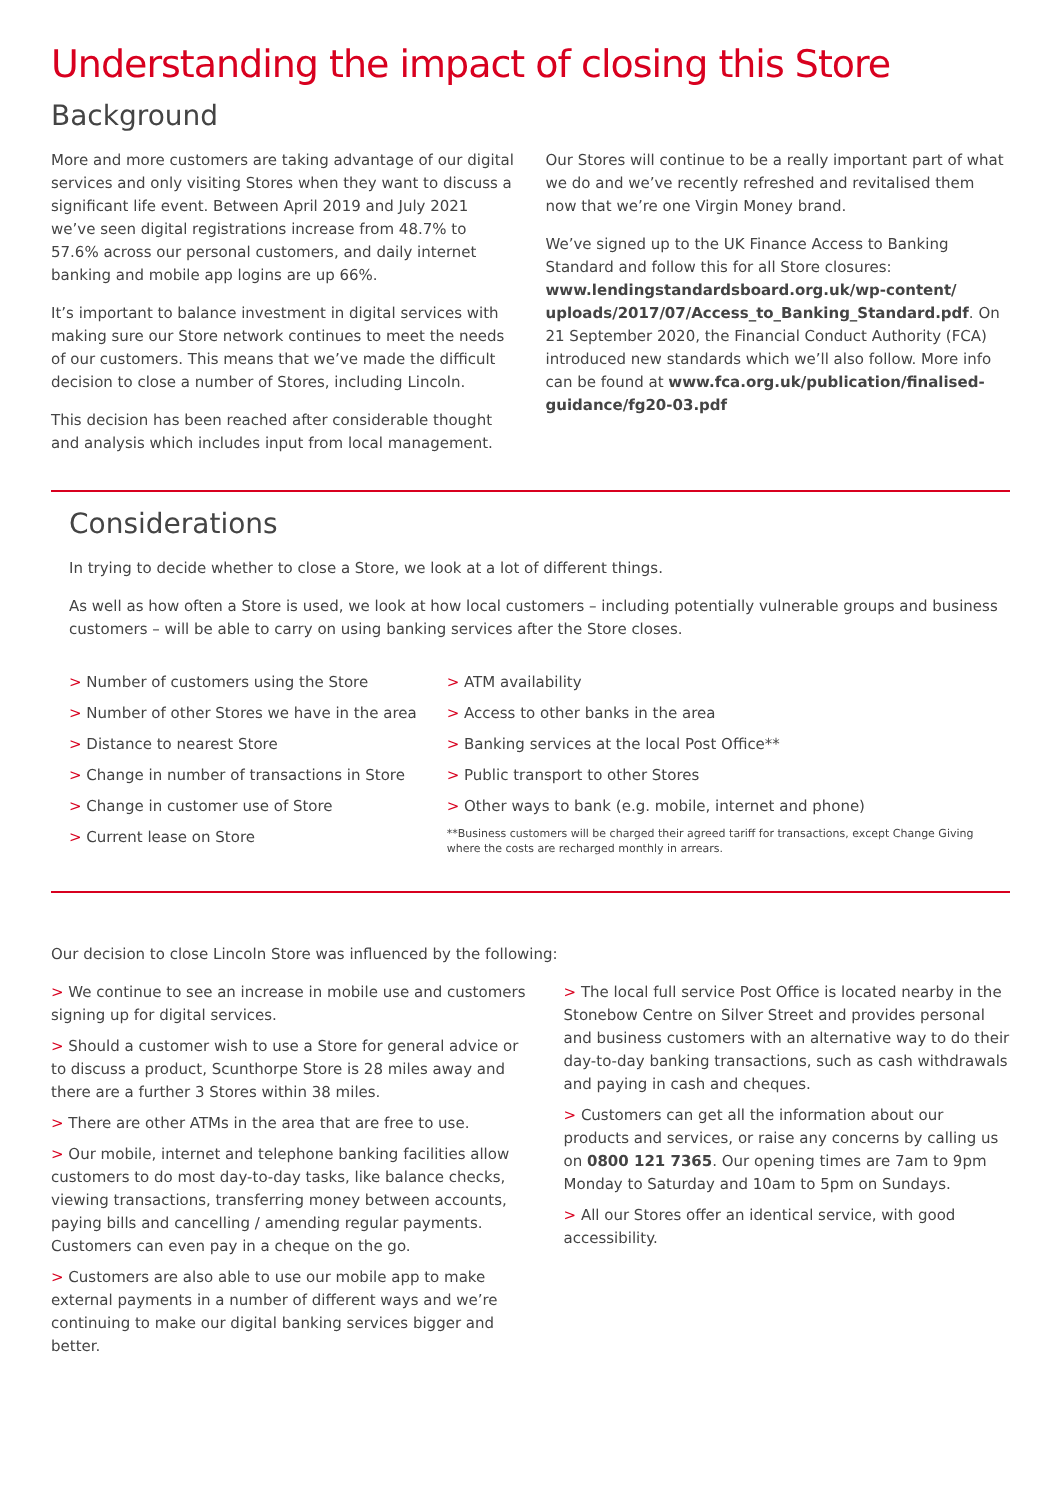Understanding the impact of closing this Store
Background
More and more customers are taking advantage of our digital services and only visiting Stores when they want to discuss a significant life event. Between April 2019 and July 2021 we’ve seen digital registrations increase from 48.7% to 57.6% across our personal customers, and daily internet banking and mobile app logins are up 66%.
It’s important to balance investment in digital services with making sure our Store network continues to meet the needs of our customers. This means that we’ve made the difficult decision to close a number of Stores, including Lincoln.
This decision has been reached after considerable thought and analysis which includes input from local management.
Our Stores will continue to be a really important part of what we do and we’ve recently refreshed and revitalised them now that we’re one Virgin Money brand.
We’ve signed up to the UK Finance Access to Banking Standard and follow this for all Store closures: www.lendingstandardsboard.org.uk/wp-content/ uploads/2017/07/Access_to_Banking_Standard.pdf. On 21 September 2020, the Financial Conduct Authority (FCA) introduced new standards which we’ll also follow. More info can be found at www.fca.org.uk/publication/finalised-guidance/fg20-03.pdf
Considerations
In trying to decide whether to close a Store, we look at a lot of different things.
As well as how often a Store is used, we look at how local customers – including potentially vulnerable groups and business customers – will be able to carry on using banking services after the Store closes.
> Number of customers using the Store
> Number of other Stores we have in the area
> Distance to nearest Store
> Change in number of transactions in Store
> Change in customer use of Store
> Current lease on Store
> ATM availability
> Access to other banks in the area
> Banking services at the local Post Office**
> Public transport to other Stores
> Other ways to bank (e.g. mobile, internet and phone)
**Business customers will be charged their agreed tariff for transactions, except Change Giving where the costs are recharged monthly in arrears.
Our decision to close Lincoln Store was influenced by the following:
> We continue to see an increase in mobile use and customers signing up for digital services.
> Should a customer wish to use a Store for general advice or to discuss a product, Scunthorpe Store is 28 miles away and there are a further 3 Stores within 38 miles.
> There are other ATMs in the area that are free to use.
> Our mobile, internet and telephone banking facilities allow customers to do most day-to-day tasks, like balance checks, viewing transactions, transferring money between accounts, paying bills and cancelling / amending regular payments. Customers can even pay in a cheque on the go.
> Customers are also able to use our mobile app to make external payments in a number of different ways and we’re continuing to make our digital banking services bigger and better.
> The local full service Post Office is located nearby in the Stonebow Centre on Silver Street and provides personal and business customers with an alternative way to do their day-to-day banking transactions, such as cash withdrawals and paying in cash and cheques.
> Customers can get all the information about our products and services, or raise any concerns by calling us on 0800 121 7365. Our opening times are 7am to 9pm Monday to Saturday and 10am to 5pm on Sundays.
> All our Stores offer an identical service, with good accessibility.